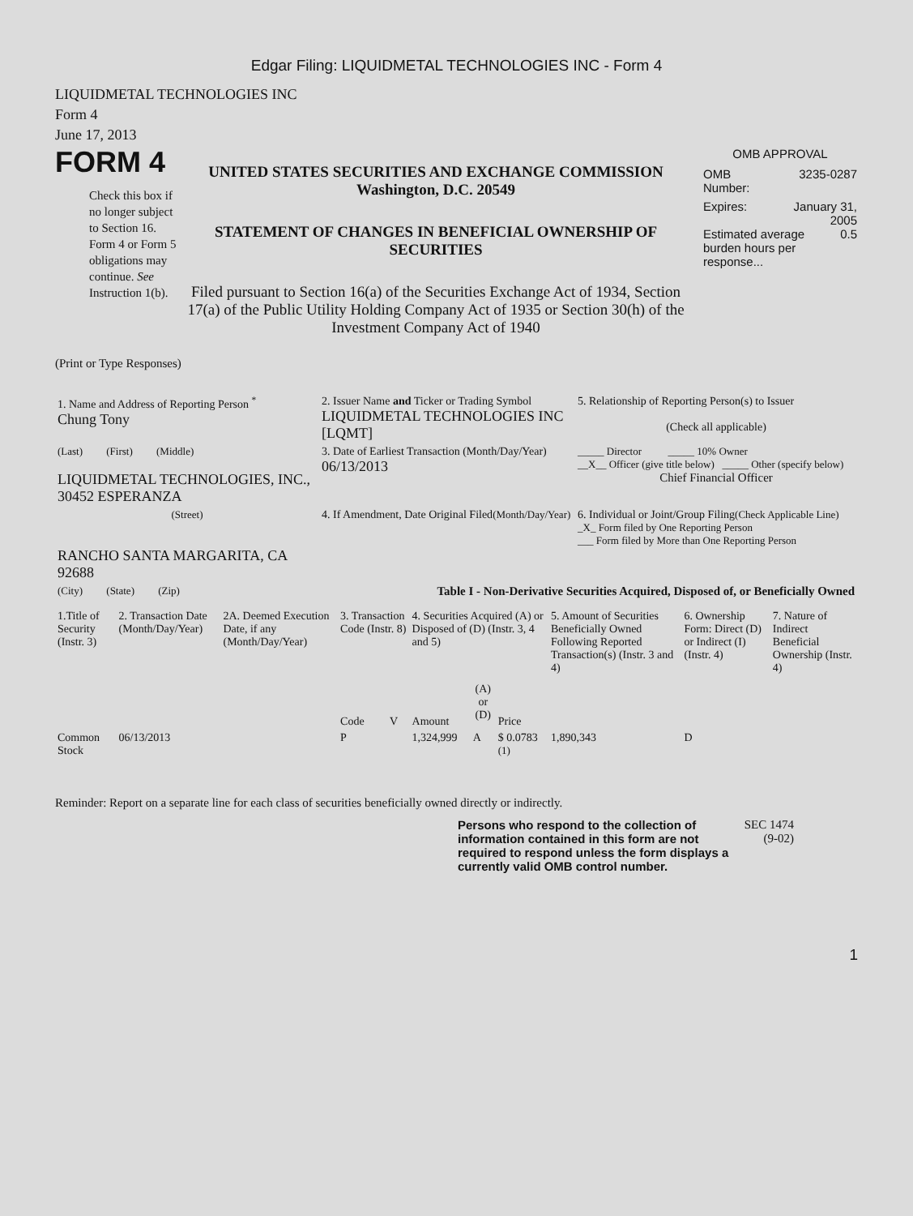Edgar Filing: LIQUIDMETAL TECHNOLOGIES INC - Form 4
LIQUIDMETAL TECHNOLOGIES INC
Form 4
June 17, 2013
FORM 4
Check this box if no longer subject to Section 16. Form 4 or Form 5 obligations may continue. See Instruction 1(b).
UNITED STATES SECURITIES AND EXCHANGE COMMISSION
Washington, D.C. 20549
STATEMENT OF CHANGES IN BENEFICIAL OWNERSHIP OF SECURITIES
Filed pursuant to Section 16(a) of the Securities Exchange Act of 1934, Section 17(a) of the Public Utility Holding Company Act of 1935 or Section 30(h) of the Investment Company Act of 1940
OMB APPROVAL
OMB
Number: 3235-0287
Expires: January 31,
2005
Estimated average burden hours per response... 0.5
(Print or Type Responses)
| 1. Name and Address of Reporting Person <sup>*</sup> Chung Tony | 2. Issuer Name and Ticker or Trading Symbol LIQUIDMETAL TECHNOLOGIES INC [LQMT] | 5. Relationship of Reporting Person(s) to Issuer (Check all applicable) |
| (Last) (First) (Middle) LIQUIDMETAL TECHNOLOGIES, INC., 30452 ESPERANZA | 3. Date of Earliest Transaction (Month/Day/Year) 06/13/2013 | _____ Director _____ 10% Owner __X__ Officer (give title below) _____ Other (specify below) Chief Financial Officer |
| (Street) RANCHO SANTA MARGARITA, CA 92688 | 4. If Amendment, Date Original Filed (Month/Day/Year) | 6. Individual or Joint/Group Filing (Check Applicable Line) _X_ Form filed by One Reporting Person ___ Form filed by More than One Reporting Person |
| (City) (State) (Zip) | Table I - Non-Derivative Securities Acquired, Disposed of, or Beneficially Owned | |
| 1.Title of Security (Instr. 3) | 2. Transaction Date (Month/Day/Year) | 2A. Deemed Execution Date, if any (Month/Day/Year) | 3. Transaction Code (Instr. 8) | | 4. Securities Acquired (A) or Disposed of (D) (Instr. 3, 4 and 5) | | | 5. Amount of Securities Beneficially Owned Following Reported Transaction(s) (Instr. 3 and 4) | 6. Ownership Form: Direct (D) or Indirect (I) (Instr. 4) | 7. Nature of Indirect Beneficial Ownership (Instr. 4) |
| | | | Code | V | Amount | (A) or (D) | Price | | | |
| Common Stock | 06/13/2013 | | P | | 1,324,999 | A | $ 0.0783 <sup>(1)</sup> | 1,890,343 | D | |
Reminder: Report on a separate line for each class of securities beneficially owned directly or indirectly.
Persons who respond to the collection of information contained in this form are not required to respond unless the form displays a currently valid OMB control number.
SEC 1474
(9-02)
1